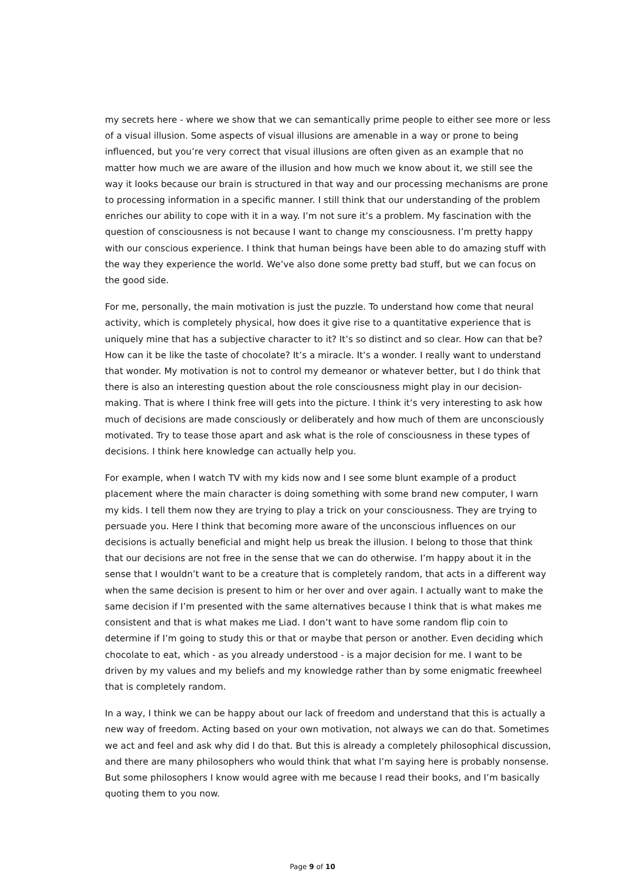my secrets here - where we show that we can semantically prime people to either see more or less of a visual illusion. Some aspects of visual illusions are amenable in a way or prone to being influenced, but you’re very correct that visual illusions are often given as an example that no matter how much we are aware of the illusion and how much we know about it, we still see the way it looks because our brain is structured in that way and our processing mechanisms are prone to processing information in a specific manner. I still think that our understanding of the problem enriches our ability to cope with it in a way. I’m not sure it’s a problem. My fascination with the question of consciousness is not because I want to change my consciousness. I’m pretty happy with our conscious experience. I think that human beings have been able to do amazing stuff with the way they experience the world. We’ve also done some pretty bad stuff, but we can focus on the good side.
For me, personally, the main motivation is just the puzzle. To understand how come that neural activity, which is completely physical, how does it give rise to a quantitative experience that is uniquely mine that has a subjective character to it? It’s so distinct and so clear. How can that be? How can it be like the taste of chocolate? It’s a miracle. It’s a wonder. I really want to understand that wonder. My motivation is not to control my demeanor or whatever better, but I do think that there is also an interesting question about the role consciousness might play in our decision-making. That is where I think free will gets into the picture. I think it’s very interesting to ask how much of decisions are made consciously or deliberately and how much of them are unconsciously motivated. Try to tease those apart and ask what is the role of consciousness in these types of decisions. I think here knowledge can actually help you.
For example, when I watch TV with my kids now and I see some blunt example of a product placement where the main character is doing something with some brand new computer, I warn my kids. I tell them now they are trying to play a trick on your consciousness. They are trying to persuade you. Here I think that becoming more aware of the unconscious influences on our decisions is actually beneficial and might help us break the illusion. I belong to those that think that our decisions are not free in the sense that we can do otherwise. I’m happy about it in the sense that I wouldn’t want to be a creature that is completely random, that acts in a different way when the same decision is present to him or her over and over again. I actually want to make the same decision if I’m presented with the same alternatives because I think that is what makes me consistent and that is what makes me Liad. I don’t want to have some random flip coin to determine if I’m going to study this or that or maybe that person or another. Even deciding which chocolate to eat, which - as you already understood - is a major decision for me. I want to be driven by my values and my beliefs and my knowledge rather than by some enigmatic freewheel that is completely random.
In a way, I think we can be happy about our lack of freedom and understand that this is actually a new way of freedom. Acting based on your own motivation, not always we can do that. Sometimes we act and feel and ask why did I do that. But this is already a completely philosophical discussion, and there are many philosophers who would think that what I’m saying here is probably nonsense. But some philosophers I know would agree with me because I read their books, and I’m basically quoting them to you now.
Page 9 of 10